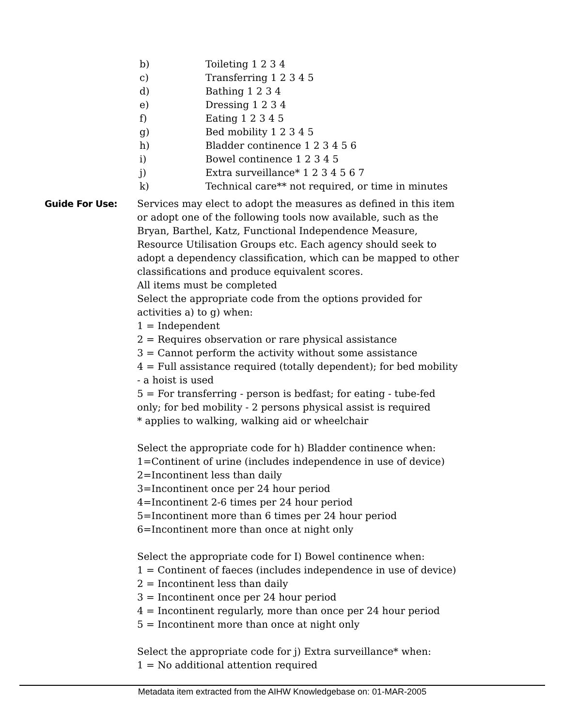b) Toileting 1 2 3 4
c) Transferring 1 2 3 4 5
d) Bathing 1 2 3 4
e) Dressing 1 2 3 4
f) Eating 1 2 3 4 5
g) Bed mobility 1 2 3 4 5
h) Bladder continence 1 2 3 4 5 6
i) Bowel continence 1 2 3 4 5
j) Extra surveillance* 1 2 3 4 5 6 7
k) Technical care** not required, or time in minutes
Guide For Use: Services may elect to adopt the measures as defined in this item or adopt one of the following tools now available, such as the Bryan, Barthel, Katz, Functional Independence Measure, Resource Utilisation Groups etc. Each agency should seek to adopt a dependency classification, which can be mapped to other classifications and produce equivalent scores.
All items must be completed
Select the appropriate code from the options provided for activities a) to g) when:
1 = Independent
2 = Requires observation or rare physical assistance
3 = Cannot perform the activity without some assistance
4 = Full assistance required (totally dependent); for bed mobility - a hoist is used
5 = For transferring - person is bedfast; for eating - tube-fed only; for bed mobility - 2 persons physical assist is required
* applies to walking, walking aid or wheelchair
Select the appropriate code for h) Bladder continence when:
1=Continent of urine (includes independence in use of device)
2=Incontinent less than daily
3=Incontinent once per 24 hour period
4=Incontinent 2-6 times per 24 hour period
5=Incontinent more than 6 times per 24 hour period
6=Incontinent more than once at night only
Select the appropriate code for I) Bowel continence when:
1 = Continent of faeces (includes independence in use of device)
2 = Incontinent less than daily
3 = Incontinent once per 24 hour period
4 = Incontinent regularly, more than once per 24 hour period
5 = Incontinent more than once at night only
Select the appropriate code for j) Extra surveillance* when:
1 = No additional attention required
Metadata item extracted from the AIHW Knowledgebase on: 01-MAR-2005